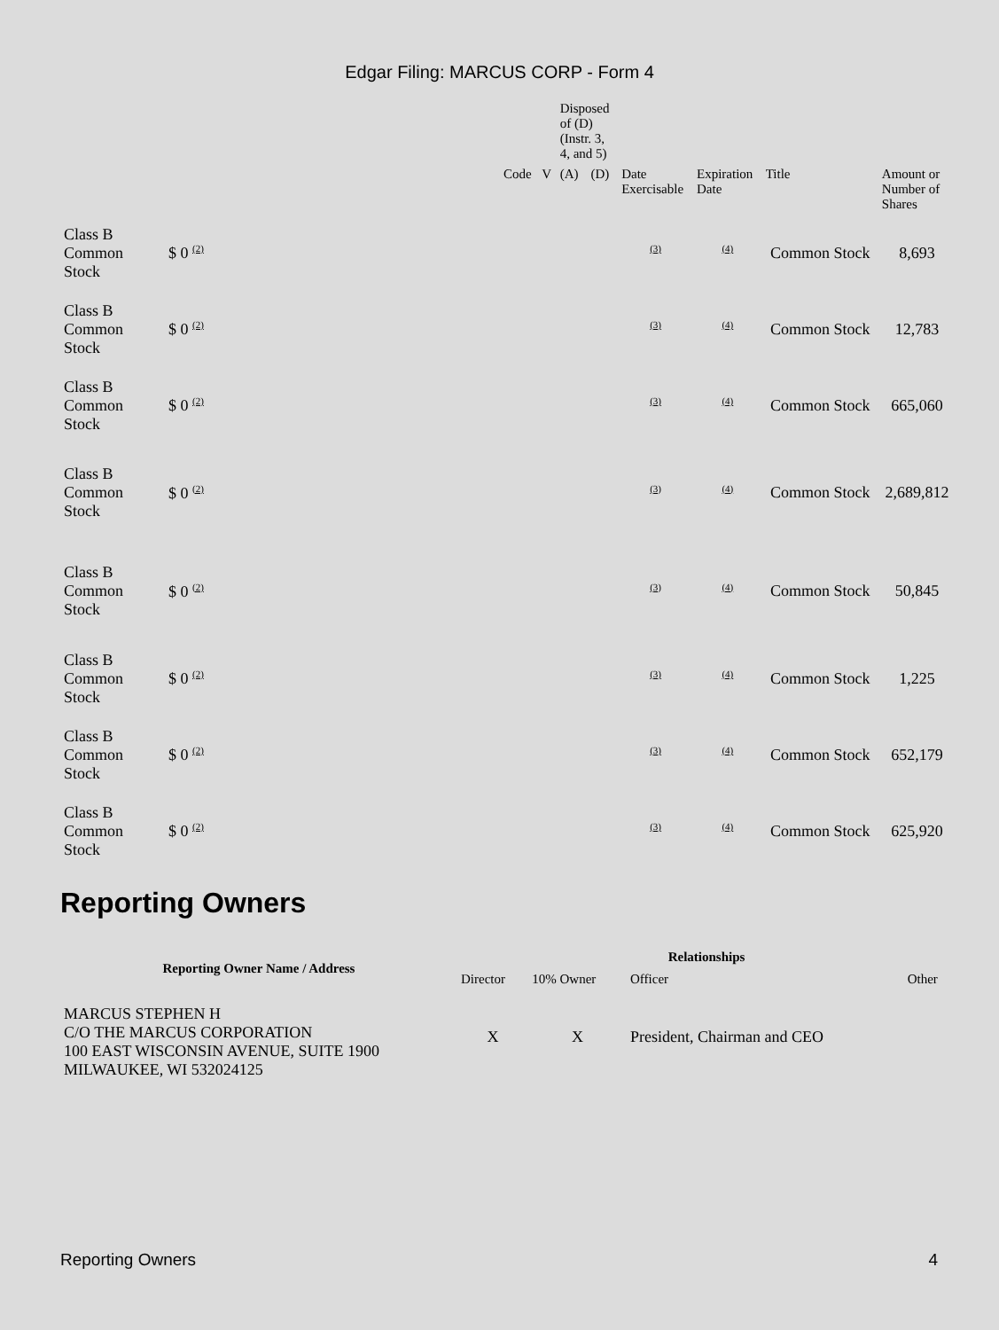Edgar Filing: MARCUS CORP - Form 4
| | | | | Disposed of (D) (Instr. 3, 4, and 5) | | | | | |
| --- | --- | --- | --- | --- | --- | --- | --- | --- | --- |
| | | Code | V | (A) | (D) | Date Exercisable | Expiration Date | Title | Amount or Number of Shares |
| Class B Common Stock | $ 0 <sup>(2)</sup> | | | | | <sup>(3)</sup> | <sup>(4)</sup> | Common Stock | 8,693 |
| Class B Common Stock | $ 0 <sup>(2)</sup> | | | | | <sup>(3)</sup> | <sup>(4)</sup> | Common Stock | 12,783 |
| Class B Common Stock | $ 0 <sup>(2)</sup> | | | | | <sup>(3)</sup> | <sup>(4)</sup> | Common Stock | 665,060 |
| Class B Common Stock | $ 0 <sup>(2)</sup> | | | | | <sup>(3)</sup> | <sup>(4)</sup> | Common Stock | 2,689,812 |
| Class B Common Stock | $ 0 <sup>(2)</sup> | | | | | <sup>(3)</sup> | <sup>(4)</sup> | Common Stock | 50,845 |
| Class B Common Stock | $ 0 <sup>(2)</sup> | | | | | <sup>(3)</sup> | <sup>(4)</sup> | Common Stock | 1,225 |
| Class B Common Stock | $ 0 <sup>(2)</sup> | | | | | <sup>(3)</sup> | <sup>(4)</sup> | Common Stock | 652,179 |
| Class B Common Stock | $ 0 <sup>(2)</sup> | | | | | <sup>(3)</sup> | <sup>(4)</sup> | Common Stock | 625,920 |
Reporting Owners
| Reporting Owner Name / Address | Relationships | | | |
| --- | --- | --- | --- | --- |
| | Director | 10% Owner | Officer | Other |
| MARCUS STEPHEN H C/O THE MARCUS CORPORATION 100 EAST WISCONSIN AVENUE, SUITE 1900 MILWAUKEE, WI 532024125 | X | X | President, Chairman and CEO | |
Reporting Owners 4